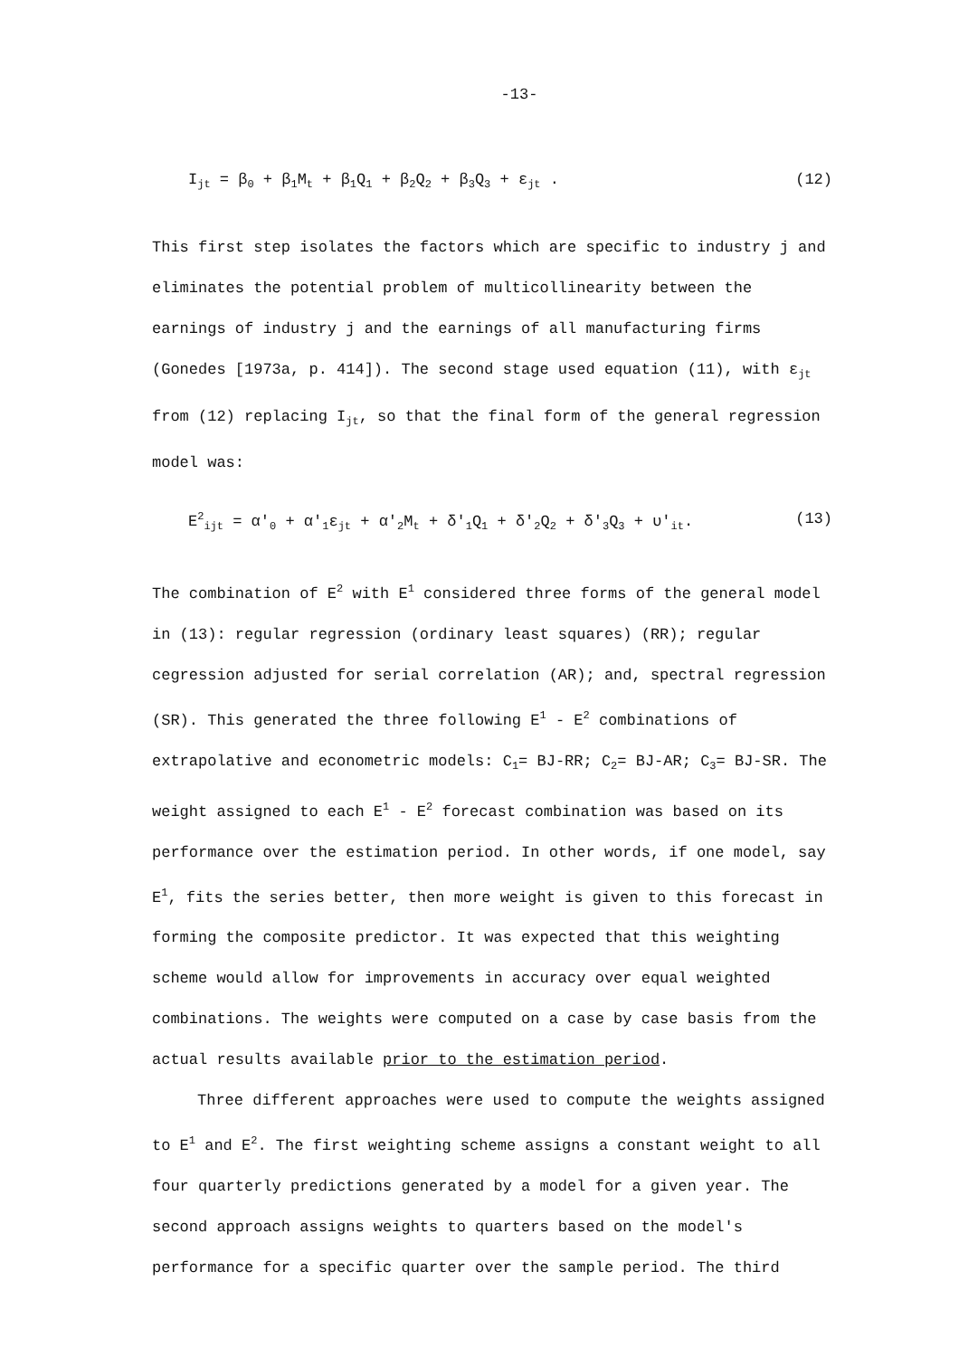-13-
I<sub>jt</sub> = β<sub>0</sub> + β<sub>1</sub>M<sub>t</sub> + β<sub>1</sub>Q<sub>1</sub> + β<sub>2</sub>Q<sub>2</sub> + β<sub>3</sub>Q<sub>3</sub> + ε<sub>jt</sub> . (12)
This first step isolates the factors which are specific to industry j and eliminates the potential problem of multicollinearity between the earnings of industry j and the earnings of all manufacturing firms (Gonedes [1973a, p. 414]). The second stage used equation (11), with ε<sub>jt</sub> from (12) replacing I<sub>jt</sub>, so that the final form of the general regression model was:
E<sup>2</sup><sub>ijt</sub> = α'<sub>0</sub> + α'<sub>1</sub>ε<sub>jt</sub> + α'<sub>2</sub>M<sub>t</sub> + δ'<sub>1</sub>Q<sub>1</sub> + δ'<sub>2</sub>Q<sub>2</sub> + δ'<sub>3</sub>Q<sub>3</sub> + υ'<sub>it</sub>. (13)
The combination of E<sup>2</sup> with E<sup>1</sup> considered three forms of the general model in (13): regular regression (ordinary least squares) (RR); regular cegression adjusted for serial correlation (AR); and, spectral regression (SR). This generated the three following E<sup>1</sup> - E<sup>2</sup> combinations of extrapolative and econometric models: C<sub>1</sub>= BJ-RR; C<sub>2</sub>= BJ-AR; C<sub>3</sub>= BJ-SR. The weight assigned to each E<sup>1</sup> - E<sup>2</sup> forecast combination was based on its performance over the estimation period. In other words, if one model, say E<sup>1</sup>, fits the series better, then more weight is given to this forecast in forming the composite predictor. It was expected that this weighting scheme would allow for improvements in accuracy over equal weighted combinations. The weights were computed on a case by case basis from the actual results available prior to the estimation period.
Three different approaches were used to compute the weights assigned to E<sup>1</sup> and E<sup>2</sup>. The first weighting scheme assigns a constant weight to all four quarterly predictions generated by a model for a given year. The second approach assigns weights to quarters based on the model's performance for a specific quarter over the sample period. The third